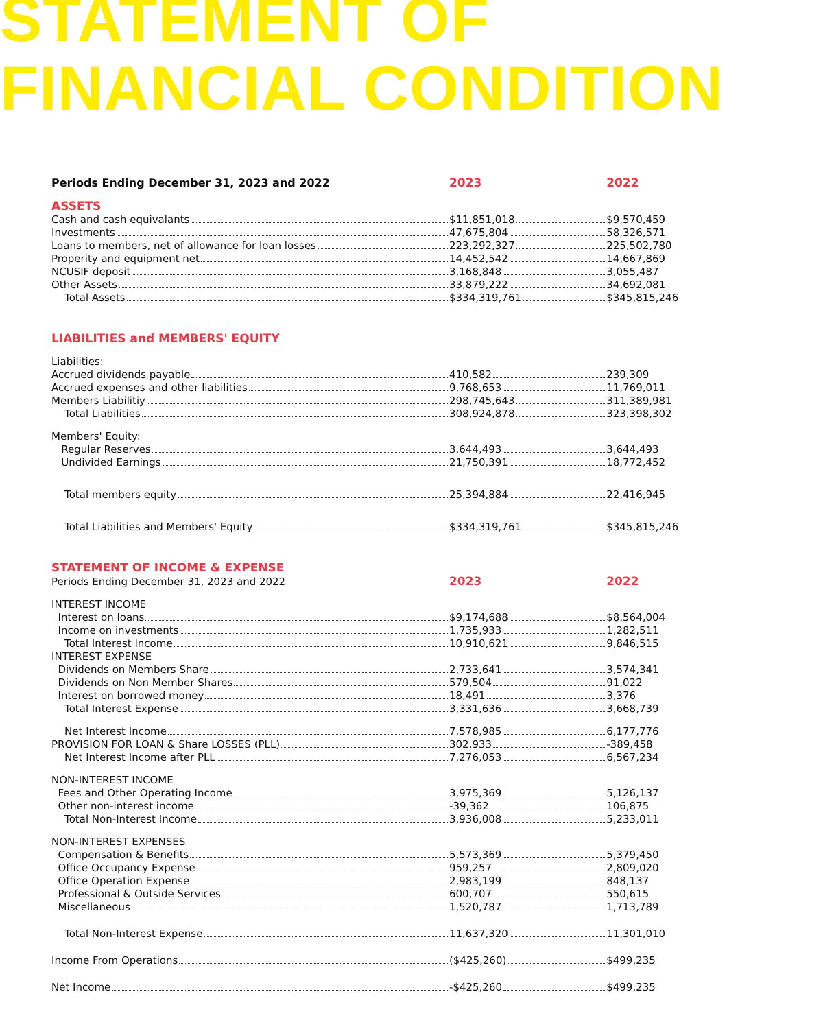STATEMENT OF
FINANCIAL CONDITION
| Periods Ending December 31, 2023 and 2022 | 2023 | 2022 |
| ASSETS | | |
| Cash and cash equivalants | $11,851,018 | $9,570,459 |
| Investments | 47,675,804 | 58,326,571 |
| Loans to members, net of allowance for loan losses | 223,292,327 | 225,502,780 |
| Properity and equipment net | 14,452,542 | 14,667,869 |
| NCUSIF deposit | 3,168,848 | 3,055,487 |
| Other Assets | 33,879,222 | 34,692,081 |
| Total Assets | $334,319,761 | $345,815,246 |
| LIABILITIES and MEMBERS' EQUITY | | |
| Liabilities: | | |
| Accrued dividends payable | 410,582 | 239,309 |
| Accrued expenses and other liabilities | 9,768,653 | 11,769,011 |
| Members Liabilitiy | 298,745,643 | 311,389,981 |
| Total Liabilities | 308,924,878 | 323,398,302 |
| Members' Equity: | | |
| Regular Reserves | 3,644,493 | 3,644,493 |
| Undivided Earnings | 21,750,391 | 18,772,452 |
| Total members equity | 25,394,884 | 22,416,945 |
| Total Liabilities and Members' Equity | $334,319,761 | $345,815,246 |
| STATEMENT OF INCOME & EXPENSE | | |
| Periods Ending December 31, 2023 and 2022 | 2023 | 2022 |
| INTEREST INCOME | | |
| Interest on loans | $9,174,688 | $8,564,004 |
| Income on investments | 1,735,933 | 1,282,511 |
| Total Interest Income | 10,910,621 | 9,846,515 |
| INTEREST EXPENSE | | |
| Dividends on Members Share | 2,733,641 | 3,574,341 |
| Dividends on Non Member Shares | 579,504 | 91,022 |
| Interest on borrowed money | 18,491 | 3,376 |
| Total Interest Expense | 3,331,636 | 3,668,739 |
| Net Interest Income | 7,578,985 | 6,177,776 |
| PROVISION FOR LOAN & Share LOSSES (PLL) | 302,933 | -389,458 |
| Net Interest Income after PLL | 7,276,053 | 6,567,234 |
| NON-INTEREST INCOME | | |
| Fees and Other Operating Income | 3,975,369 | 5,126,137 |
| Other non-interest income | -39,362 | 106,875 |
| Total Non-Interest Income | 3,936,008 | 5,233,011 |
| NON-INTEREST EXPENSES | | |
| Compensation & Benefits | 5,573,369 | 5,379,450 |
| Office Occupancy Expense | 959,257 | 2,809,020 |
| Office Operation Expense | 2,983,199 | 848,137 |
| Professional & Outside Services | 600,707 | 550,615 |
| Miscellaneous | 1,520,787 | 1,713,789 |
| Total Non-Interest Expense | 11,637,320 | 11,301,010 |
| Income From Operations | ($425,260) | $499,235 |
| Net Income | -$425,260 | $499,235 |